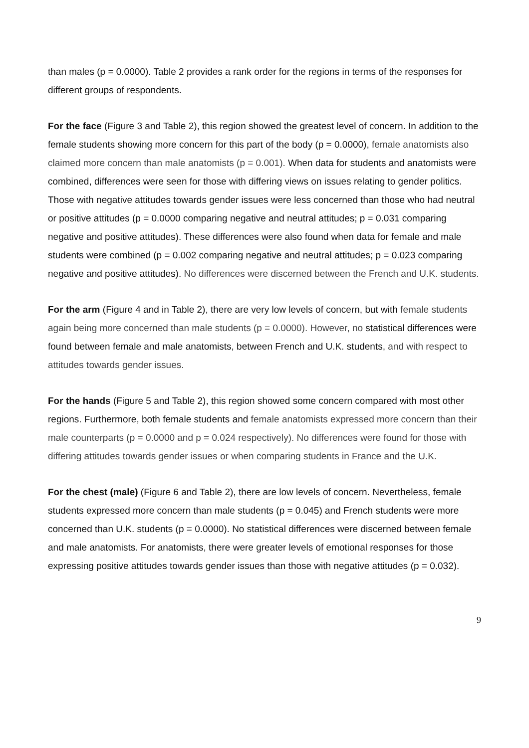than males (p = 0.0000). Table 2 provides a rank order for the regions in terms of the responses for different groups of respondents.
For the face (Figure 3 and Table 2), this region showed the greatest level of concern. In addition to the female students showing more concern for this part of the body (p = 0.0000), female anatomists also claimed more concern than male anatomists (p = 0.001). When data for students and anatomists were combined, differences were seen for those with differing views on issues relating to gender politics. Those with negative attitudes towards gender issues were less concerned than those who had neutral or positive attitudes (p = 0.0000 comparing negative and neutral attitudes; p = 0.031 comparing negative and positive attitudes). These differences were also found when data for female and male students were combined (p = 0.002 comparing negative and neutral attitudes; p = 0.023 comparing negative and positive attitudes). No differences were discerned between the French and U.K. students.
For the arm (Figure 4 and in Table 2), there are very low levels of concern, but with female students again being more concerned than male students (p = 0.0000). However, no statistical differences were found between female and male anatomists, between French and U.K. students, and with respect to attitudes towards gender issues.
For the hands (Figure 5 and Table 2), this region showed some concern compared with most other regions. Furthermore, both female students and female anatomists expressed more concern than their male counterparts (p = 0.0000 and p = 0.024 respectively). No differences were found for those with differing attitudes towards gender issues or when comparing students in France and the U.K.
For the chest (male) (Figure 6 and Table 2), there are low levels of concern. Nevertheless, female students expressed more concern than male students (p = 0.045) and French students were more concerned than U.K. students (p = 0.0000). No statistical differences were discerned between female and male anatomists. For anatomists, there were greater levels of emotional responses for those expressing positive attitudes towards gender issues than those with negative attitudes (p = 0.032).
9